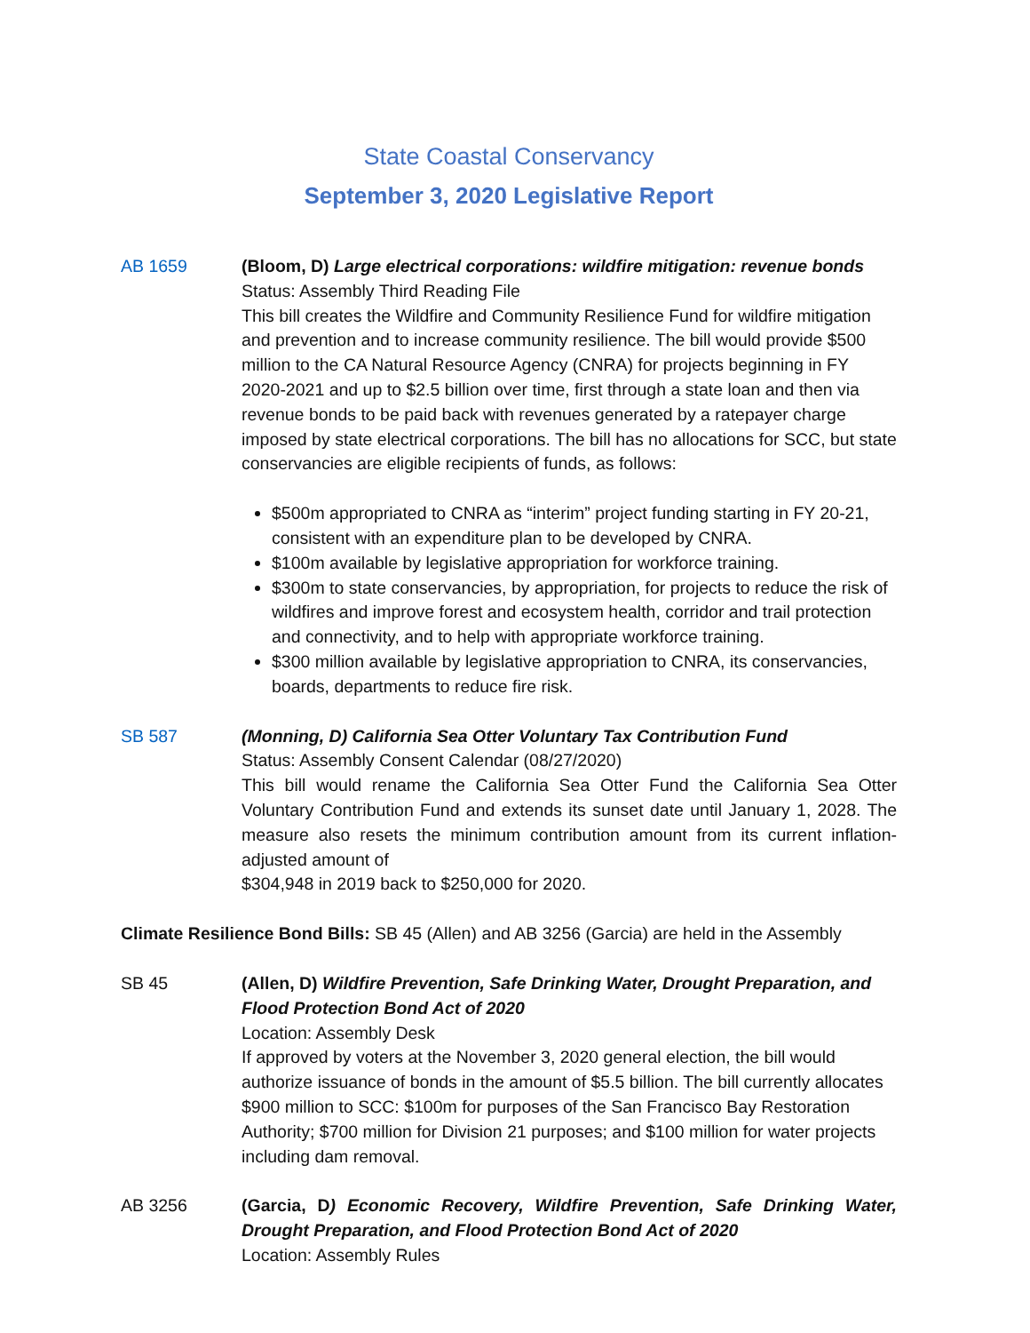State Coastal Conservancy
September 3, 2020 Legislative Report
AB 1659 (Bloom, D) Large electrical corporations: wildfire mitigation: revenue bonds
Status: Assembly Third Reading File
This bill creates the Wildfire and Community Resilience Fund for wildfire mitigation and prevention and to increase community resilience. The bill would provide $500 million to the CA Natural Resource Agency (CNRA) for projects beginning in FY 2020-2021 and up to $2.5 billion over time, first through a state loan and then via revenue bonds to be paid back with revenues generated by a ratepayer charge imposed by state electrical corporations. The bill has no allocations for SCC, but state conservancies are eligible recipients of funds, as follows:
$500m appropriated to CNRA as “interim” project funding starting in FY 20-21, consistent with an expenditure plan to be developed by CNRA.
$100m available by legislative appropriation for workforce training.
$300m to state conservancies, by appropriation, for projects to reduce the risk of wildfires and improve forest and ecosystem health, corridor and trail protection and connectivity, and to help with appropriate workforce training.
$300 million available by legislative appropriation to CNRA, its conservancies, boards, departments to reduce fire risk.
SB 587 (Monning, D) California Sea Otter Voluntary Tax Contribution Fund
Status: Assembly Consent Calendar (08/27/2020)
This bill would rename the California Sea Otter Fund the California Sea Otter Voluntary Contribution Fund and extends its sunset date until January 1, 2028. The measure also resets the minimum contribution amount from its current inflation-adjusted amount of
$304,948 in 2019 back to $250,000 for 2020.
Climate Resilience Bond Bills: SB 45 (Allen) and AB 3256 (Garcia) are held in the Assembly
SB 45 (Allen, D) Wildfire Prevention, Safe Drinking Water, Drought Preparation, and Flood Protection Bond Act of 2020
Location: Assembly Desk
If approved by voters at the November 3, 2020 general election, the bill would authorize issuance of bonds in the amount of $5.5 billion. The bill currently allocates $900 million to SCC: $100m for purposes of the San Francisco Bay Restoration Authority; $700 million for Division 21 purposes; and $100 million for water projects including dam removal.
AB 3256 (Garcia, D) Economic Recovery, Wildfire Prevention, Safe Drinking Water, Drought Preparation, and Flood Protection Bond Act of 2020
Location: Assembly Rules